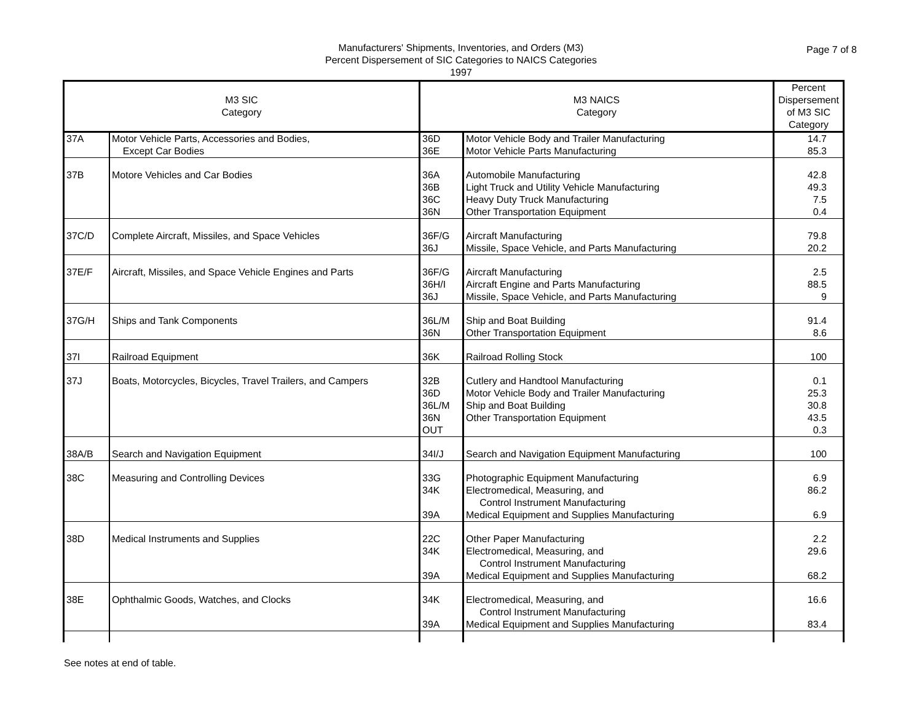Manufacturers' Shipments, Inventories, and Orders (M3)
Percent Dispersement of SIC Categories to NAICS Categories
1997
Page 7 of 8
| M3 SIC Category | | M3 NAICS Category | | Percent Dispersement of M3 SIC Category |
| --- | --- | --- | --- | --- |
| 37A | Motor Vehicle Parts, Accessories and Bodies, | 36D | Motor Vehicle Body and Trailer Manufacturing | 14.7 |
| | Except Car Bodies | 36E | Motor Vehicle Parts Manufacturing | 85.3 |
| 37B | Motore Vehicles and Car Bodies | 36A | Automobile Manufacturing | 42.8 |
| | | 36B | Light Truck and Utility Vehicle Manufacturing | 49.3 |
| | | 36C | Heavy Duty Truck Manufacturing | 7.5 |
| | | 36N | Other Transportation Equipment | 0.4 |
| 37C/D | Complete Aircraft, Missiles, and Space Vehicles | 36F/G | Aircraft Manufacturing | 79.8 |
| | | 36J | Missile, Space Vehicle, and Parts Manufacturing | 20.2 |
| 37E/F | Aircraft, Missiles, and Space Vehicle Engines and Parts | 36F/G | Aircraft Manufacturing | 2.5 |
| | | 36H/I | Aircraft Engine and Parts Manufacturing | 88.5 |
| | | 36J | Missile, Space Vehicle, and Parts Manufacturing | 9 |
| 37G/H | Ships and Tank Components | 36L/M | Ship and Boat Building | 91.4 |
| | | 36N | Other Transportation Equipment | 8.6 |
| 37I | Railroad Equipment | 36K | Railroad Rolling Stock | 100 |
| 37J | Boats, Motorcycles, Bicycles, Travel Trailers, and Campers | 32B | Cutlery and Handtool Manufacturing | 0.1 |
| | | 36D | Motor Vehicle Body and Trailer Manufacturing | 25.3 |
| | | 36L/M | Ship and Boat Building | 30.8 |
| | | 36N | Other Transportation Equipment | 43.5 |
| | | OUT | | 0.3 |
| 38A/B | Search and Navigation Equipment | 34I/J | Search and Navigation Equipment Manufacturing | 100 |
| 38C | Measuring and Controlling Devices | 33G | Photographic Equipment Manufacturing | 6.9 |
| | | 34K | Electromedical, Measuring, and Control Instrument Manufacturing | 86.2 |
| | | 39A | Medical Equipment and Supplies Manufacturing | 6.9 |
| 38D | Medical Instruments and Supplies | 22C | Other Paper Manufacturing | 2.2 |
| | | 34K | Electromedical, Measuring, and Control Instrument Manufacturing | 29.6 |
| | | 39A | Medical Equipment and Supplies Manufacturing | 68.2 |
| 38E | Ophthalmic Goods, Watches, and Clocks | 34K | Electromedical, Measuring, and Control Instrument Manufacturing | 16.6 |
| | | 39A | Medical Equipment and Supplies Manufacturing | 83.4 |
See notes at end of table.